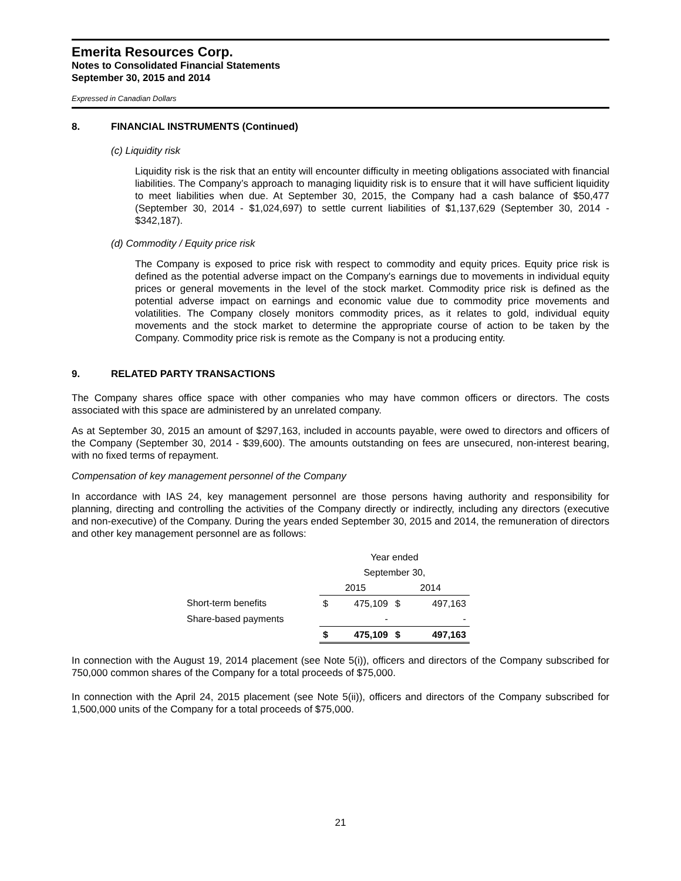Emerita Resources Corp.
Notes to Consolidated Financial Statements
September 30, 2015 and 2014
Expressed in Canadian Dollars
8. FINANCIAL INSTRUMENTS (Continued)
(c) Liquidity risk
Liquidity risk is the risk that an entity will encounter difficulty in meeting obligations associated with financial liabilities. The Company’s approach to managing liquidity risk is to ensure that it will have sufficient liquidity to meet liabilities when due. At September 30, 2015, the Company had a cash balance of $50,477 (September 30, 2014 - $1,024,697) to settle current liabilities of $1,137,629 (September 30, 2014 - $342,187).
(d) Commodity / Equity price risk
The Company is exposed to price risk with respect to commodity and equity prices. Equity price risk is defined as the potential adverse impact on the Company's earnings due to movements in individual equity prices or general movements in the level of the stock market. Commodity price risk is defined as the potential adverse impact on earnings and economic value due to commodity price movements and volatilities. The Company closely monitors commodity prices, as it relates to gold, individual equity movements and the stock market to determine the appropriate course of action to be taken by the Company. Commodity price risk is remote as the Company is not a producing entity.
9. RELATED PARTY TRANSACTIONS
The Company shares office space with other companies who may have common officers or directors. The costs associated with this space are administered by an unrelated company.
As at September 30, 2015 an amount of $297,163, included in accounts payable, were owed to directors and officers of the Company (September 30, 2014 - $39,600). The amounts outstanding on fees are unsecured, non-interest bearing, with no fixed terms of repayment.
Compensation of key management personnel of the Company
In accordance with IAS 24, key management personnel are those persons having authority and responsibility for planning, directing and controlling the activities of the Company directly or indirectly, including any directors (executive and non-executive) of the Company. During the years ended September 30, 2015 and 2014, the remuneration of directors and other key management personnel are as follows:
| | Year ended | | | |
| | September 30, | | | |
| | 2015 | | 2014 | |
| Short-term benefits | $ | 475,109 | $ | 497,163 |
| Share-based payments | | - | | - |
| | $ | 475,109 | $ | 497,163 |
In connection with the August 19, 2014 placement (see Note 5(i)), officers and directors of the Company subscribed for 750,000 common shares of the Company for a total proceeds of $75,000.
In connection with the April 24, 2015 placement (see Note 5(ii)), officers and directors of the Company subscribed for 1,500,000 units of the Company for a total proceeds of $75,000.
21